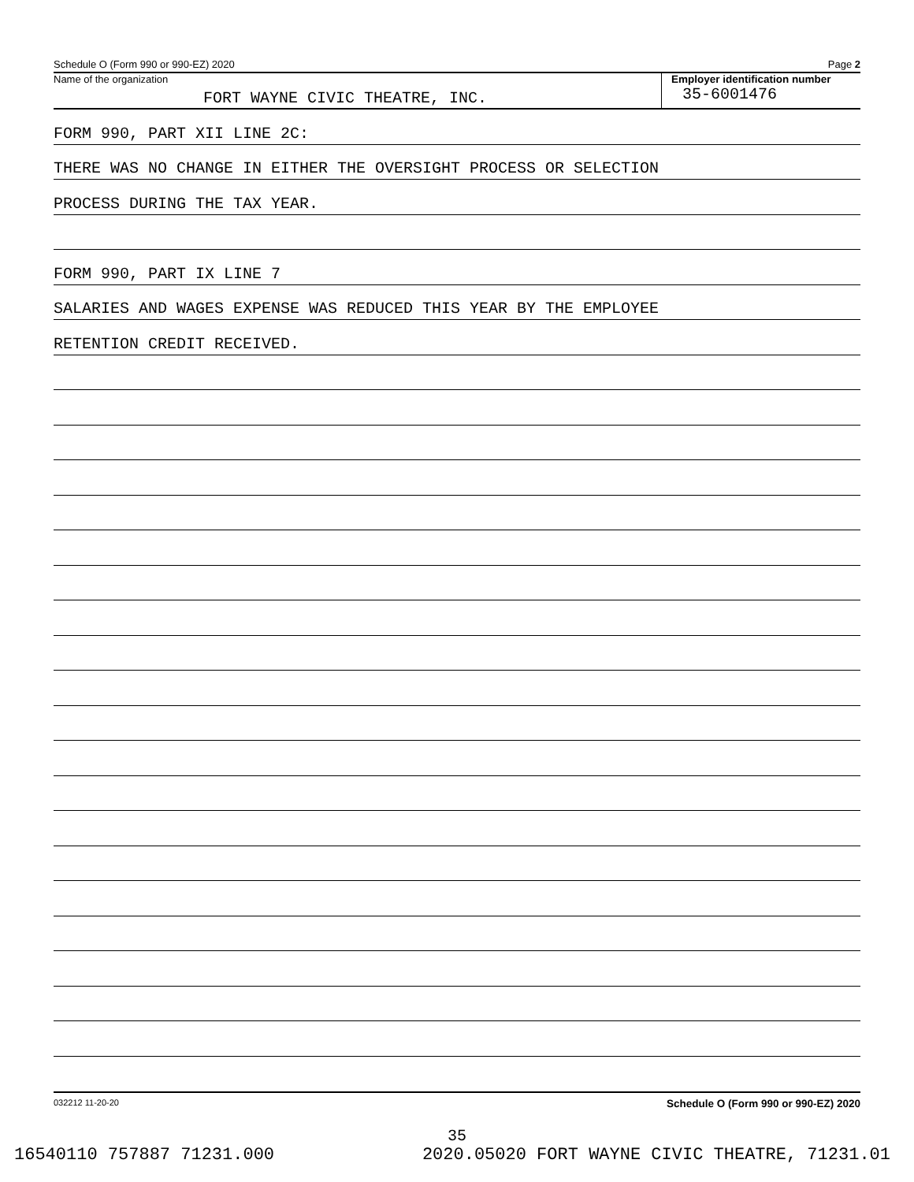Schedule O (Form 990 or 990-EZ) 2020 Page 2
Name of the organization
FORT WAYNE CIVIC THEATRE, INC.
Employer identification number
35-6001476
FORM 990, PART XII LINE 2C:
THERE WAS NO CHANGE IN EITHER THE OVERSIGHT PROCESS OR SELECTION
PROCESS DURING THE TAX YEAR.
FORM 990, PART IX LINE 7
SALARIES AND WAGES EXPENSE WAS REDUCED THIS YEAR BY THE EMPLOYEE
RETENTION CREDIT RECEIVED.
032212 11-20-20 Schedule O (Form 990 or 990-EZ) 2020
35
16540110 757887 71231.000 2020.05020 FORT WAYNE CIVIC THEATRE, 71231.01